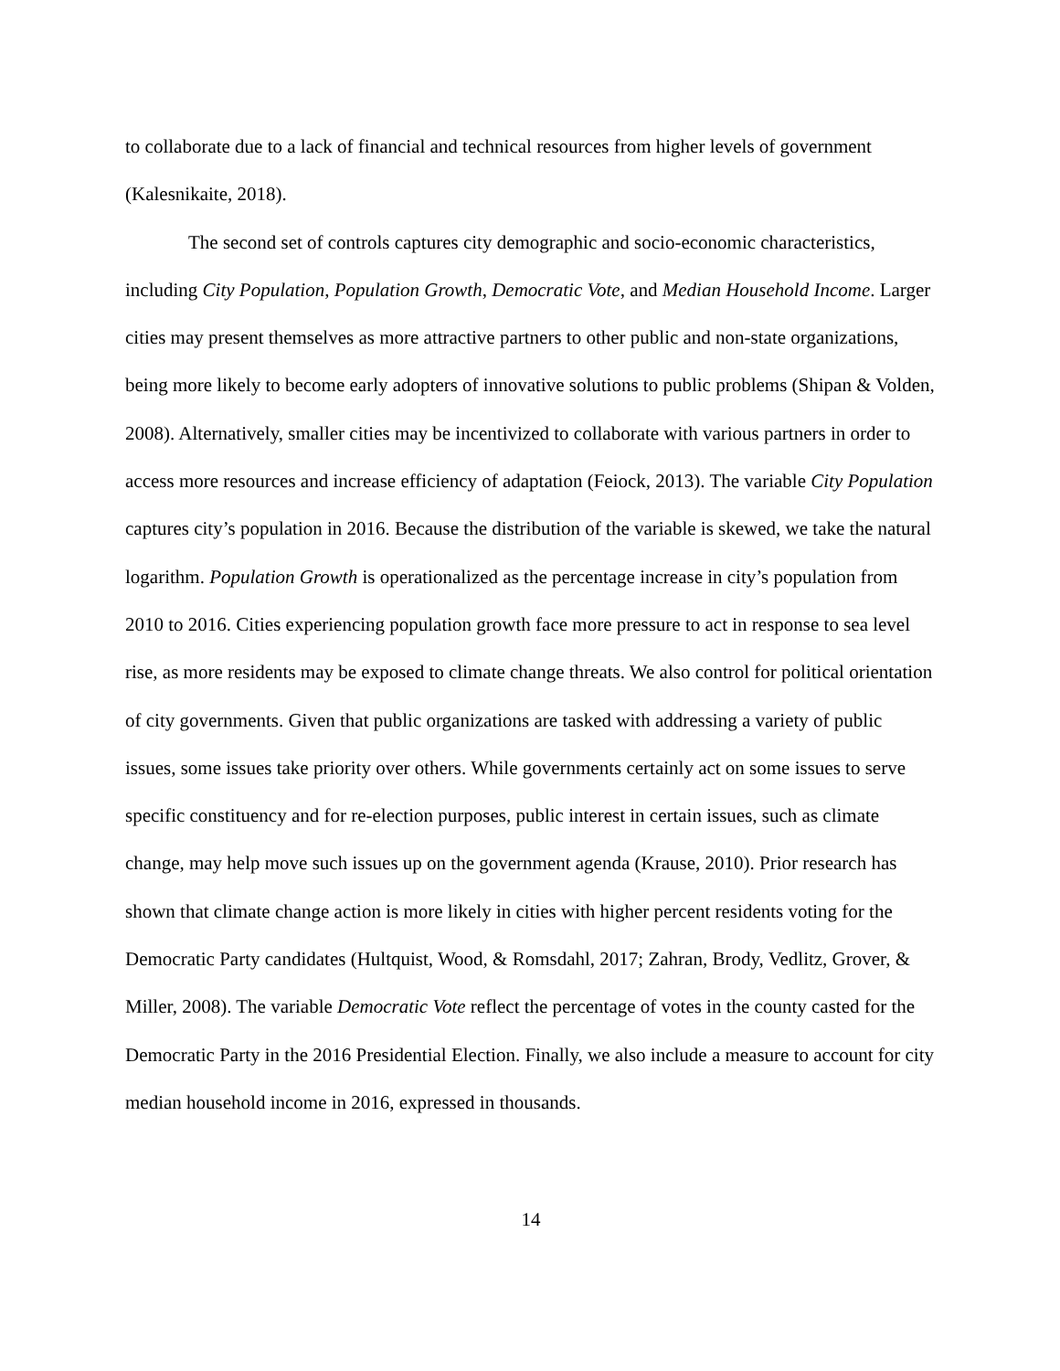to collaborate due to a lack of financial and technical resources from higher levels of government (Kalesnikaite, 2018).
The second set of controls captures city demographic and socio-economic characteristics, including City Population, Population Growth, Democratic Vote, and Median Household Income. Larger cities may present themselves as more attractive partners to other public and non-state organizations, being more likely to become early adopters of innovative solutions to public problems (Shipan & Volden, 2008). Alternatively, smaller cities may be incentivized to collaborate with various partners in order to access more resources and increase efficiency of adaptation (Feiock, 2013). The variable City Population captures city’s population in 2016. Because the distribution of the variable is skewed, we take the natural logarithm. Population Growth is operationalized as the percentage increase in city’s population from 2010 to 2016. Cities experiencing population growth face more pressure to act in response to sea level rise, as more residents may be exposed to climate change threats. We also control for political orientation of city governments. Given that public organizations are tasked with addressing a variety of public issues, some issues take priority over others. While governments certainly act on some issues to serve specific constituency and for re-election purposes, public interest in certain issues, such as climate change, may help move such issues up on the government agenda (Krause, 2010). Prior research has shown that climate change action is more likely in cities with higher percent residents voting for the Democratic Party candidates (Hultquist, Wood, & Romsdahl, 2017; Zahran, Brody, Vedlitz, Grover, & Miller, 2008). The variable Democratic Vote reflect the percentage of votes in the county casted for the Democratic Party in the 2016 Presidential Election. Finally, we also include a measure to account for city median household income in 2016, expressed in thousands.
14